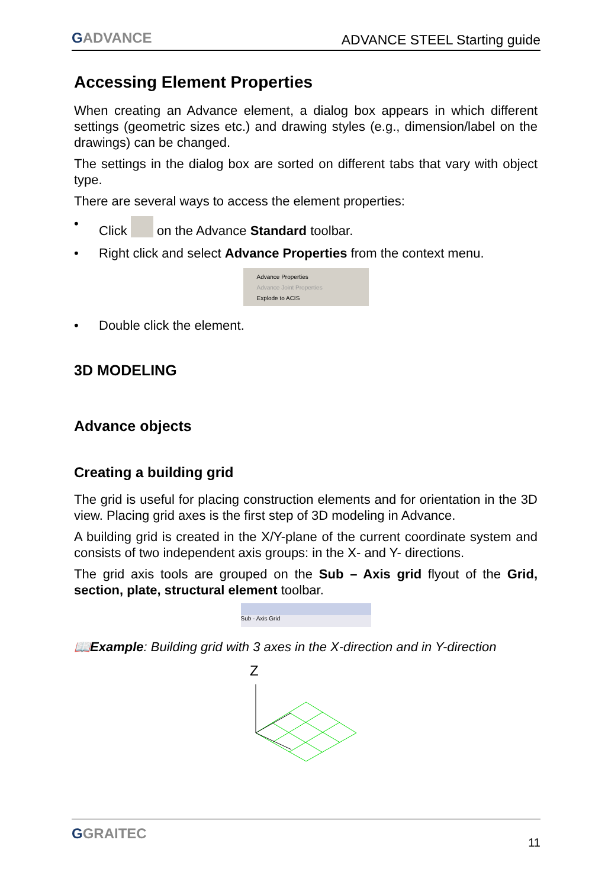GADVANCE
ADVANCE STEEL Starting guide
Accessing Element Properties
When creating an Advance element, a dialog box appears in which different settings (geometric sizes etc.) and drawing styles (e.g., dimension/label on the drawings) can be changed.
The settings in the dialog box are sorted on different tabs that vary with object type.
There are several ways to access the element properties:
• Click on the Advance Standard toolbar.
• Right click and select Advance Properties from the context menu.
Advance Properties
Advance Joint Properties
Explode to ACIS
• Double click the element.
3D MODELING
Advance objects
Creating a building grid
The grid is useful for placing construction elements and for orientation in the 3D view. Placing grid axes is the first step of 3D modeling in Advance.
A building grid is created in the X/Y-plane of the current coordinate system and consists of two independent axis groups: in the X- and Y- directions.
The grid axis tools are grouped on the Sub – Axis grid flyout of the Grid, section, plate, structural element toolbar.
Sub - Axis Grid
📖Example: Building grid with 3 axes in the X-direction and in Y-direction
Z
GGRAITEC
11